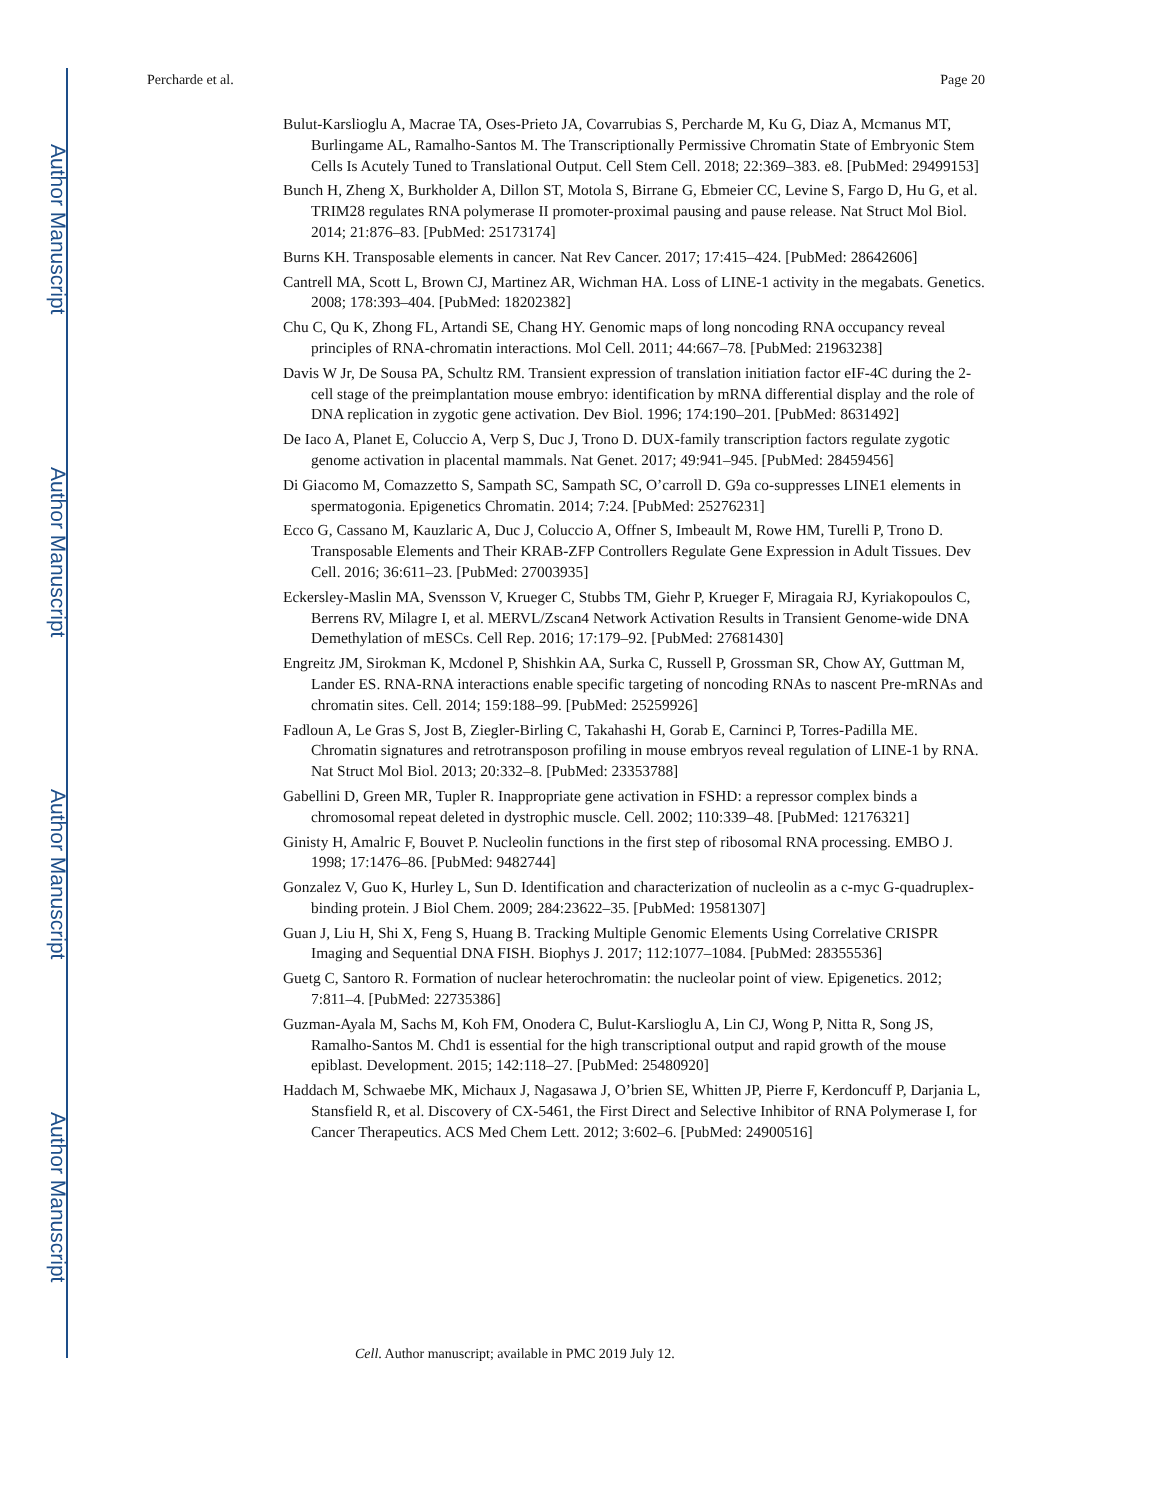Author Manuscript
Author Manuscript
Author Manuscript
Author Manuscript
Percharde et al. Page 20
Bulut-Karslioglu A, Macrae TA, Oses-Prieto JA, Covarrubias S, Percharde M, Ku G, Diaz A, Mcmanus MT, Burlingame AL, Ramalho-Santos M. The Transcriptionally Permissive Chromatin State of Embryonic Stem Cells Is Acutely Tuned to Translational Output. Cell Stem Cell. 2018; 22:369–383. e8. [PubMed: 29499153]
Bunch H, Zheng X, Burkholder A, Dillon ST, Motola S, Birrane G, Ebmeier CC, Levine S, Fargo D, Hu G, et al. TRIM28 regulates RNA polymerase II promoter-proximal pausing and pause release. Nat Struct Mol Biol. 2014; 21:876–83. [PubMed: 25173174]
Burns KH. Transposable elements in cancer. Nat Rev Cancer. 2017; 17:415–424. [PubMed: 28642606]
Cantrell MA, Scott L, Brown CJ, Martinez AR, Wichman HA. Loss of LINE-1 activity in the megabats. Genetics. 2008; 178:393–404. [PubMed: 18202382]
Chu C, Qu K, Zhong FL, Artandi SE, Chang HY. Genomic maps of long noncoding RNA occupancy reveal principles of RNA-chromatin interactions. Mol Cell. 2011; 44:667–78. [PubMed: 21963238]
Davis W Jr, De Sousa PA, Schultz RM. Transient expression of translation initiation factor eIF-4C during the 2-cell stage of the preimplantation mouse embryo: identification by mRNA differential display and the role of DNA replication in zygotic gene activation. Dev Biol. 1996; 174:190–201. [PubMed: 8631492]
De Iaco A, Planet E, Coluccio A, Verp S, Duc J, Trono D. DUX-family transcription factors regulate zygotic genome activation in placental mammals. Nat Genet. 2017; 49:941–945. [PubMed: 28459456]
Di Giacomo M, Comazzetto S, Sampath SC, Sampath SC, O’carroll D. G9a co-suppresses LINE1 elements in spermatogonia. Epigenetics Chromatin. 2014; 7:24. [PubMed: 25276231]
Ecco G, Cassano M, Kauzlaric A, Duc J, Coluccio A, Offner S, Imbeault M, Rowe HM, Turelli P, Trono D. Transposable Elements and Their KRAB-ZFP Controllers Regulate Gene Expression in Adult Tissues. Dev Cell. 2016; 36:611–23. [PubMed: 27003935]
Eckersley-Maslin MA, Svensson V, Krueger C, Stubbs TM, Giehr P, Krueger F, Miragaia RJ, Kyriakopoulos C, Berrens RV, Milagre I, et al. MERVL/Zscan4 Network Activation Results in Transient Genome-wide DNA Demethylation of mESCs. Cell Rep. 2016; 17:179–92. [PubMed: 27681430]
Engreitz JM, Sirokman K, Mcdonel P, Shishkin AA, Surka C, Russell P, Grossman SR, Chow AY, Guttman M, Lander ES. RNA-RNA interactions enable specific targeting of noncoding RNAs to nascent Pre-mRNAs and chromatin sites. Cell. 2014; 159:188–99. [PubMed: 25259926]
Fadloun A, Le Gras S, Jost B, Ziegler-Birling C, Takahashi H, Gorab E, Carninci P, Torres-Padilla ME. Chromatin signatures and retrotransposon profiling in mouse embryos reveal regulation of LINE-1 by RNA. Nat Struct Mol Biol. 2013; 20:332–8. [PubMed: 23353788]
Gabellini D, Green MR, Tupler R. Inappropriate gene activation in FSHD: a repressor complex binds a chromosomal repeat deleted in dystrophic muscle. Cell. 2002; 110:339–48. [PubMed: 12176321]
Ginisty H, Amalric F, Bouvet P. Nucleolin functions in the first step of ribosomal RNA processing. EMBO J. 1998; 17:1476–86. [PubMed: 9482744]
Gonzalez V, Guo K, Hurley L, Sun D. Identification and characterization of nucleolin as a c-myc G-quadruplex-binding protein. J Biol Chem. 2009; 284:23622–35. [PubMed: 19581307]
Guan J, Liu H, Shi X, Feng S, Huang B. Tracking Multiple Genomic Elements Using Correlative CRISPR Imaging and Sequential DNA FISH. Biophys J. 2017; 112:1077–1084. [PubMed: 28355536]
Guetg C, Santoro R. Formation of nuclear heterochromatin: the nucleolar point of view. Epigenetics. 2012; 7:811–4. [PubMed: 22735386]
Guzman-Ayala M, Sachs M, Koh FM, Onodera C, Bulut-Karslioglu A, Lin CJ, Wong P, Nitta R, Song JS, Ramalho-Santos M. Chd1 is essential for the high transcriptional output and rapid growth of the mouse epiblast. Development. 2015; 142:118–27. [PubMed: 25480920]
Haddach M, Schwaebe MK, Michaux J, Nagasawa J, O’brien SE, Whitten JP, Pierre F, Kerdoncuff P, Darjania L, Stansfield R, et al. Discovery of CX-5461, the First Direct and Selective Inhibitor of RNA Polymerase I, for Cancer Therapeutics. ACS Med Chem Lett. 2012; 3:602–6. [PubMed: 24900516]
Cell. Author manuscript; available in PMC 2019 July 12.